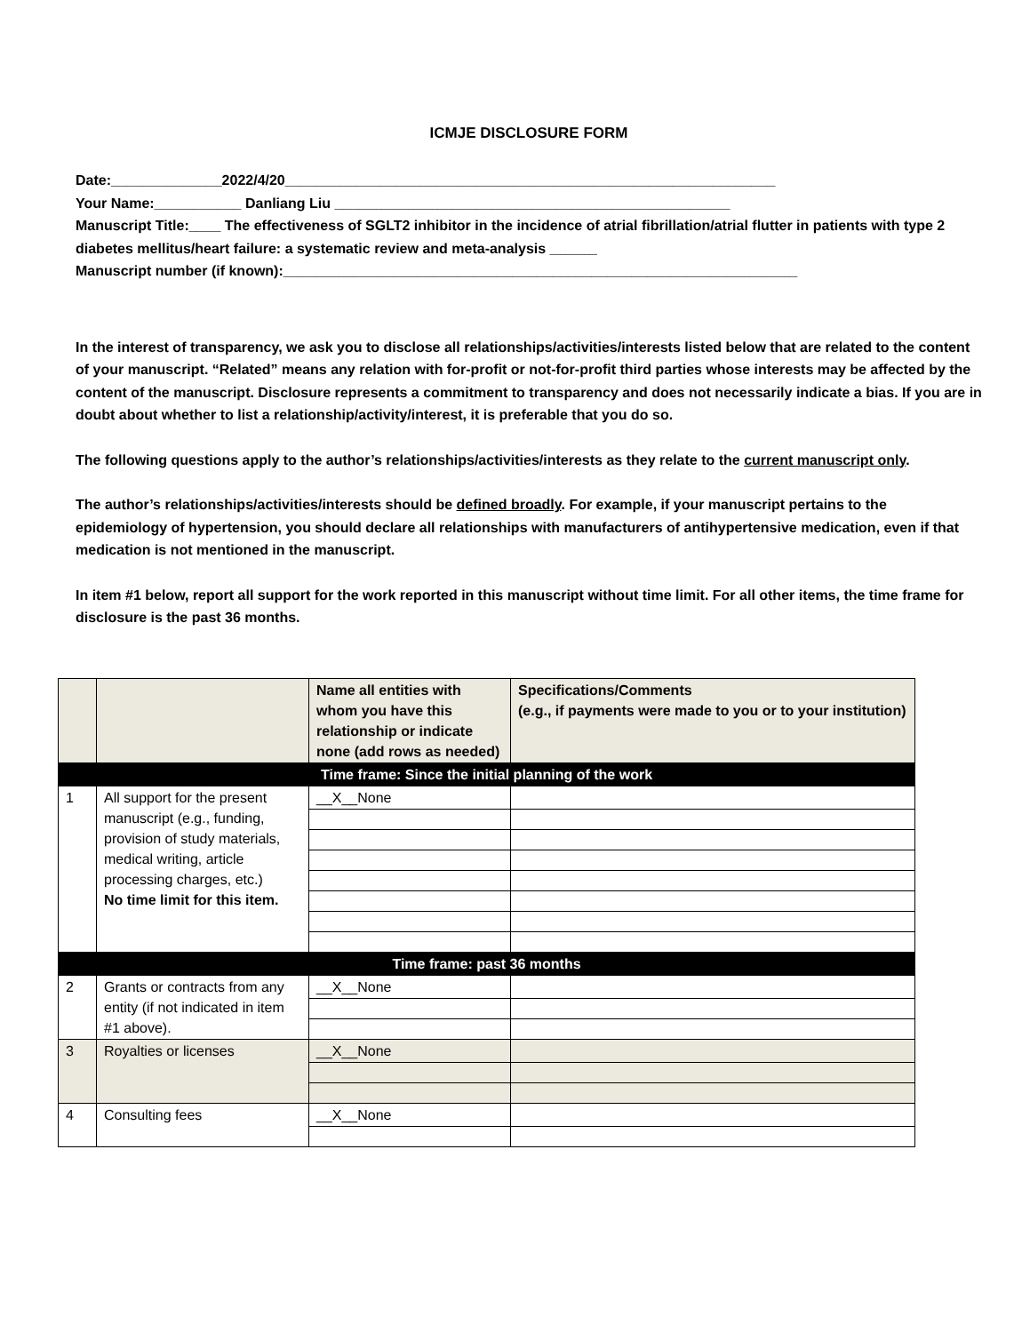ICMJE DISCLOSURE FORM
Date:______________2022/4/20______________________________________________________________
Your Name:___________ Danliang Liu __________________________________________________
Manuscript Title:____ The effectiveness of SGLT2 inhibitor in the incidence of atrial fibrillation/atrial flutter in patients with type 2 diabetes mellitus/heart failure: a systematic review and meta-analysis ______
Manuscript number (if known):_________________________________________________________________
In the interest of transparency, we ask you to disclose all relationships/activities/interests listed below that are related to the content of your manuscript. “Related” means any relation with for-profit or not-for-profit third parties whose interests may be affected by the content of the manuscript. Disclosure represents a commitment to transparency and does not necessarily indicate a bias. If you are in doubt about whether to list a relationship/activity/interest, it is preferable that you do so.
The following questions apply to the author’s relationships/activities/interests as they relate to the current manuscript only.
The author’s relationships/activities/interests should be defined broadly. For example, if your manuscript pertains to the epidemiology of hypertension, you should declare all relationships with manufacturers of antihypertensive medication, even if that medication is not mentioned in the manuscript.
In item #1 below, report all support for the work reported in this manuscript without time limit. For all other items, the time frame for disclosure is the past 36 months.
| | | Name all entities with whom you have this relationship or indicate none (add rows as needed) | Specifications/Comments (e.g., if payments were made to you or to your institution) |
| --- | --- | --- | --- |
| Time frame: Since the initial planning of the work | | | |
| 1 | All support for the present manuscript (e.g., funding, provision of study materials, medical writing, article processing charges, etc.) No time limit for this item. | __X__None | |
| Time frame: past 36 months | | | |
| 2 | Grants or contracts from any entity (if not indicated in item #1 above). | __X__None | |
| 3 | Royalties or licenses | __X__None | |
| 4 | Consulting fees | __X__None | |